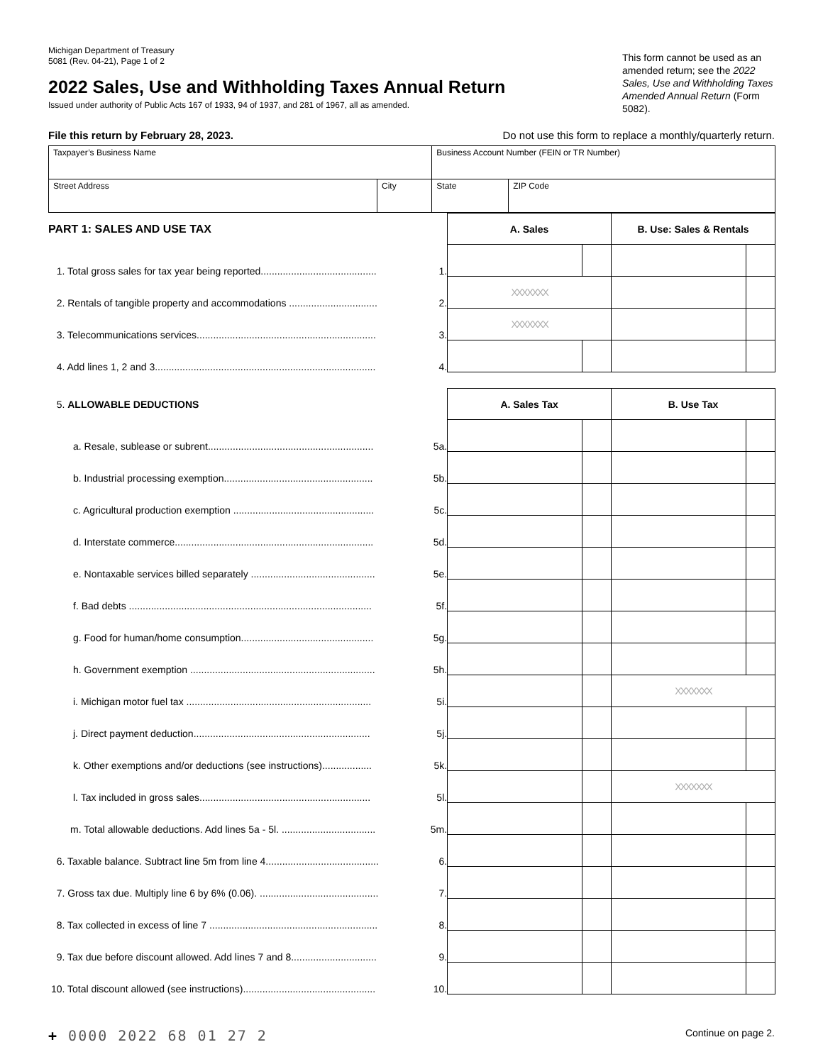Michigan Department of Treasury
5081 (Rev. 04-21), Page 1 of 2
2022 Sales, Use and Withholding Taxes Annual Return
Issued under authority of Public Acts 167 of 1933, 94 of 1937, and 281 of 1967, all as amended.
This form cannot be used as an amended return; see the 2022 Sales, Use and Withholding Taxes Amended Annual Return (Form 5082).
File this return by February 28, 2023. Do not use this form to replace a monthly/quarterly return.
| Taxpayer’s Business Name | | Business Account Number (FEIN or TR Number) | |
| Street Address | City | State | ZIP Code |
| PART 1: SALES AND USE TAX | | A. Sales | | B. Use: Sales & Rentals | |
| 1. Total gross sales for tax year being reported.......................................... | 1. | | | | |
| 2. Rentals of tangible property and accommodations ................................ | 2. | XXXXXXX | | | |
| 3. Telecommunications services................................................................. | 3. | XXXXXXX | | | |
| 4. Add lines 1, 2 and 3................................................................................ | 4. | | | | |
| 5. ALLOWABLE DEDUCTIONS | | A. Sales Tax | | B. Use Tax | |
| a. Resale, sublease or subrent............................................................ | 5a. | | | | |
| b. Industrial processing exemption...................................................... | 5b. | | | | |
| c. Agricultural production exemption ................................................... | 5c. | | | | |
| d. Interstate commerce........................................................................ | 5d. | | | | |
| e. Nontaxable services billed separately ............................................. | 5e. | | | | |
| f. Bad debts ........................................................................................ | 5f. | | | | |
| g. Food for human/home consumption................................................ | 5g. | | | | |
| h. Government exemption ................................................................... | 5h. | | | | |
| i. Michigan motor fuel tax ................................................................... | 5i. | | | XXXXXXX | |
| j. Direct payment deduction................................................................ | 5j. | | | | |
| k. Other exemptions and/or deductions (see instructions).................. | 5k. | | | | |
| l. Tax included in gross sales.............................................................. | 5l. | | | XXXXXXX | |
| m. Total allowable deductions. Add lines 5a - 5l. .................................. | 5m. | | | | |
| 6. Taxable balance. Subtract line 5m from line 4......................................... | 6. | | | | |
| 7. Gross tax due. Multiply line 6 by 6% (0.06). ........................................... | 7. | | | | |
| 8. Tax collected in excess of line 7 ............................................................. | 8. | | | | |
| 9. Tax due before discount allowed. Add lines 7 and 8............................... | 9. | | | | |
| 10. Total discount allowed (see instructions)................................................ | 10. | | | | |
+ 0000 2022 68 01 27 2 Continue on page 2.